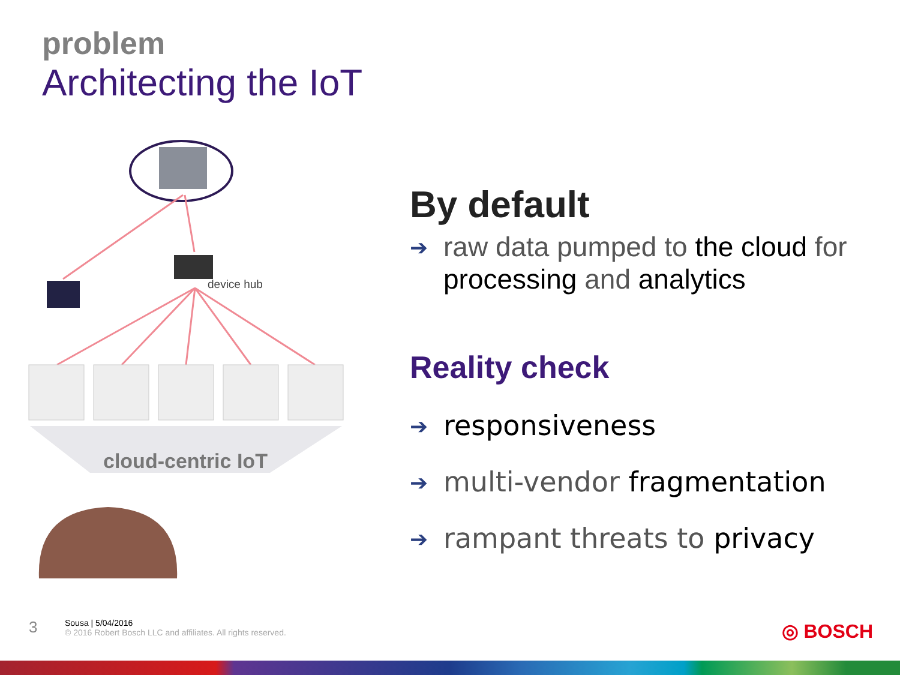problem
Architecting the IoT
device hub
cloud-centric IoT
By default
➔ raw data pumped to the cloud for processing and analytics
Reality check
➔ responsiveness
➔ multi-vendor fragmentation
➔ rampant threats to privacy
3
Sousa | 5/04/2016
© 2016 Robert Bosch LLC and affiliates. All rights reserved.
◎ BOSCH